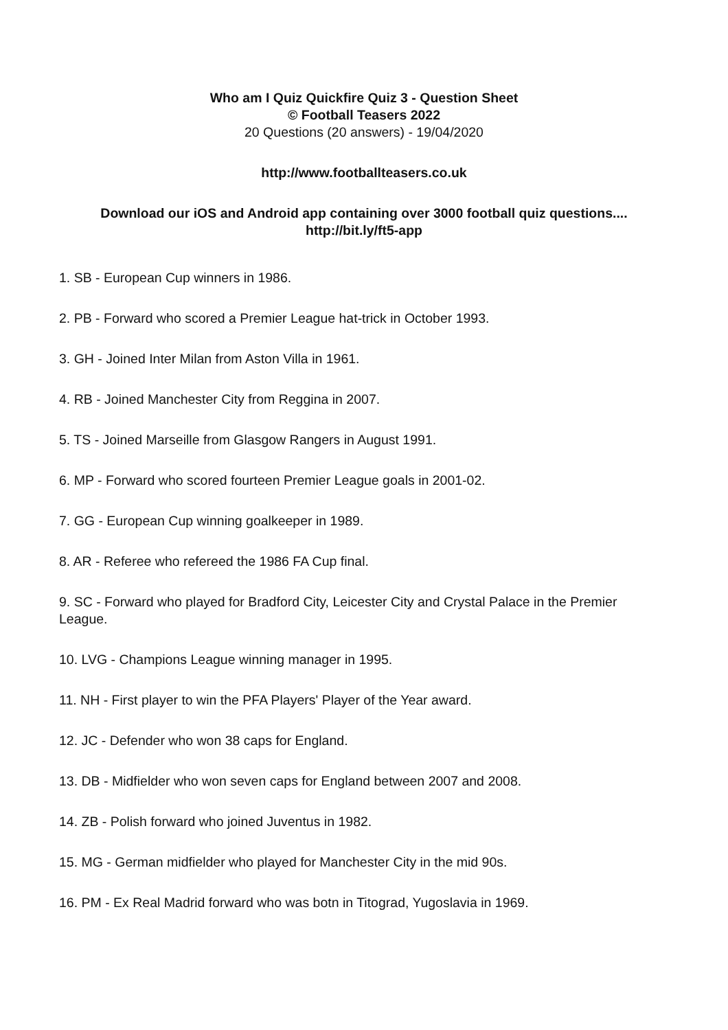Who am I Quiz Quickfire Quiz 3 - Question Sheet
© Football Teasers 2022
20 Questions (20 answers) - 19/04/2020
http://www.footballteasers.co.uk
Download our iOS and Android app containing over 3000 football quiz questions....
http://bit.ly/ft5-app
1. SB - European Cup winners in 1986.
2. PB - Forward who scored a Premier League hat-trick in October 1993.
3. GH - Joined Inter Milan from Aston Villa in 1961.
4. RB - Joined Manchester City from Reggina in 2007.
5. TS - Joined Marseille from Glasgow Rangers in August 1991.
6. MP - Forward who scored fourteen Premier League goals in 2001-02.
7. GG - European Cup winning goalkeeper in 1989.
8. AR - Referee who refereed the 1986 FA Cup final.
9. SC - Forward who played for Bradford City, Leicester City and Crystal Palace in the Premier League.
10. LVG - Champions League winning manager in 1995.
11. NH - First player to win the PFA Players' Player of the Year award.
12. JC - Defender who won 38 caps for England.
13. DB - Midfielder who won seven caps for England between 2007 and 2008.
14. ZB - Polish forward who joined Juventus in 1982.
15. MG - German midfielder who played for Manchester City in the mid 90s.
16. PM - Ex Real Madrid forward who was botn in Titograd, Yugoslavia in 1969.